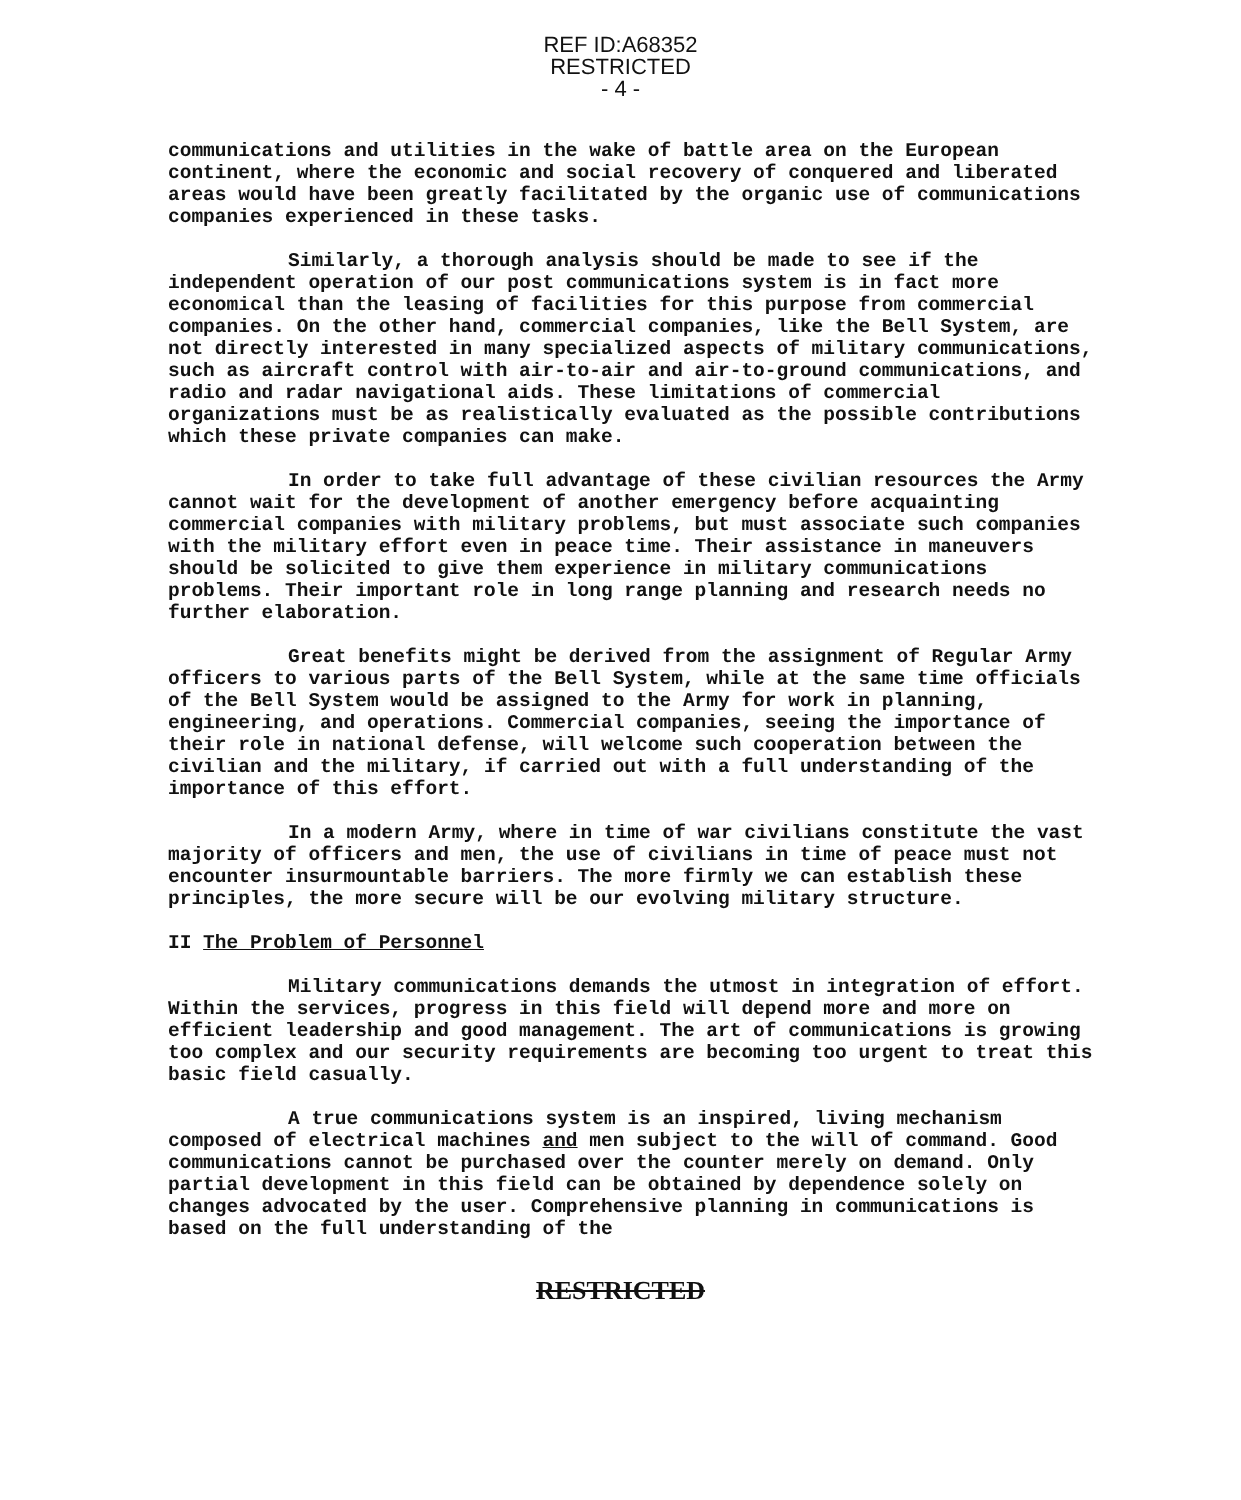REF ID:A68352
RESTRICTED
- 4 -
communications and utilities in the wake of battle area on the European continent, where the economic and social recovery of conquered and liberated areas would have been greatly facilitated by the organic use of communications companies experienced in these tasks.
Similarly, a thorough analysis should be made to see if the independent operation of our post communications system is in fact more economical than the leasing of facilities for this purpose from commercial companies. On the other hand, commercial companies, like the Bell System, are not directly interested in many specialized aspects of military communications, such as aircraft control with air-to-air and air-to-ground communications, and radio and radar navigational aids. These limitations of commercial organizations must be as realistically evaluated as the possible contributions which these private companies can make.
In order to take full advantage of these civilian resources the Army cannot wait for the development of another emergency before acquainting commercial companies with military problems, but must associate such companies with the military effort even in peace time. Their assistance in maneuvers should be solicited to give them experience in military communications problems. Their important role in long range planning and research needs no further elaboration.
Great benefits might be derived from the assignment of Regular Army officers to various parts of the Bell System, while at the same time officials of the Bell System would be assigned to the Army for work in planning, engineering, and operations. Commercial companies, seeing the importance of their role in national defense, will welcome such cooperation between the civilian and the military, if carried out with a full understanding of the importance of this effort.
In a modern Army, where in time of war civilians constitute the vast majority of officers and men, the use of civilians in time of peace must not encounter insurmountable barriers. The more firmly we can establish these principles, the more secure will be our evolving military structure.
II The Problem of Personnel
Military communications demands the utmost in integration of effort. Within the services, progress in this field will depend more and more on efficient leadership and good management. The art of communications is growing too complex and our security requirements are becoming too urgent to treat this basic field casually.
A true communications system is an inspired, living mechanism composed of electrical machines and men subject to the will of command. Good communications cannot be purchased over the counter merely on demand. Only partial development in this field can be obtained by dependence solely on changes advocated by the user. Comprehensive planning in communications is based on the full understanding of the
RESTRICTED